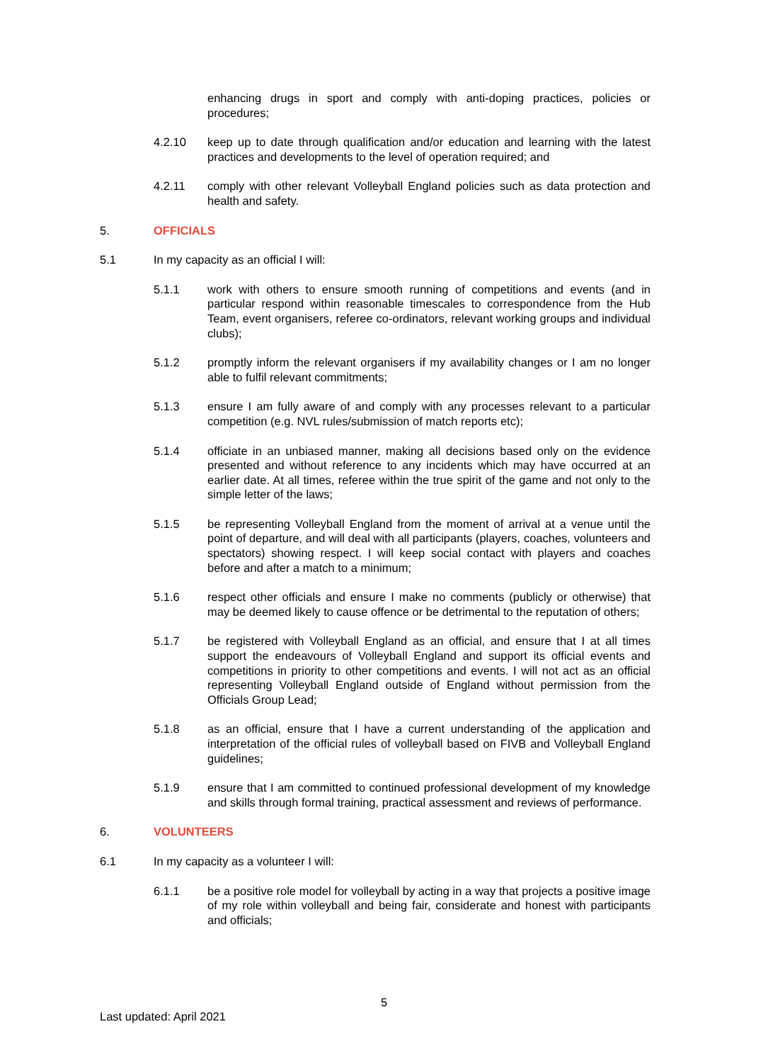enhancing drugs in sport and comply with anti-doping practices, policies or procedures;
4.2.10 keep up to date through qualification and/or education and learning with the latest practices and developments to the level of operation required; and
4.2.11 comply with other relevant Volleyball England policies such as data protection and health and safety.
5. OFFICIALS
5.1 In my capacity as an official I will:
5.1.1 work with others to ensure smooth running of competitions and events (and in particular respond within reasonable timescales to correspondence from the Hub Team, event organisers, referee co-ordinators, relevant working groups and individual clubs);
5.1.2 promptly inform the relevant organisers if my availability changes or I am no longer able to fulfil relevant commitments;
5.1.3 ensure I am fully aware of and comply with any processes relevant to a particular competition (e.g. NVL rules/submission of match reports etc);
5.1.4 officiate in an unbiased manner, making all decisions based only on the evidence presented and without reference to any incidents which may have occurred at an earlier date. At all times, referee within the true spirit of the game and not only to the simple letter of the laws;
5.1.5 be representing Volleyball England from the moment of arrival at a venue until the point of departure, and will deal with all participants (players, coaches, volunteers and spectators) showing respect. I will keep social contact with players and coaches before and after a match to a minimum;
5.1.6 respect other officials and ensure I make no comments (publicly or otherwise) that may be deemed likely to cause offence or be detrimental to the reputation of others;
5.1.7 be registered with Volleyball England as an official, and ensure that I at all times support the endeavours of Volleyball England and support its official events and competitions in priority to other competitions and events. I will not act as an official representing Volleyball England outside of England without permission from the Officials Group Lead;
5.1.8 as an official, ensure that I have a current understanding of the application and interpretation of the official rules of volleyball based on FIVB and Volleyball England guidelines;
5.1.9 ensure that I am committed to continued professional development of my knowledge and skills through formal training, practical assessment and reviews of performance.
6. VOLUNTEERS
6.1 In my capacity as a volunteer I will:
6.1.1 be a positive role model for volleyball by acting in a way that projects a positive image of my role within volleyball and being fair, considerate and honest with participants and officials;
5
Last updated: April 2021